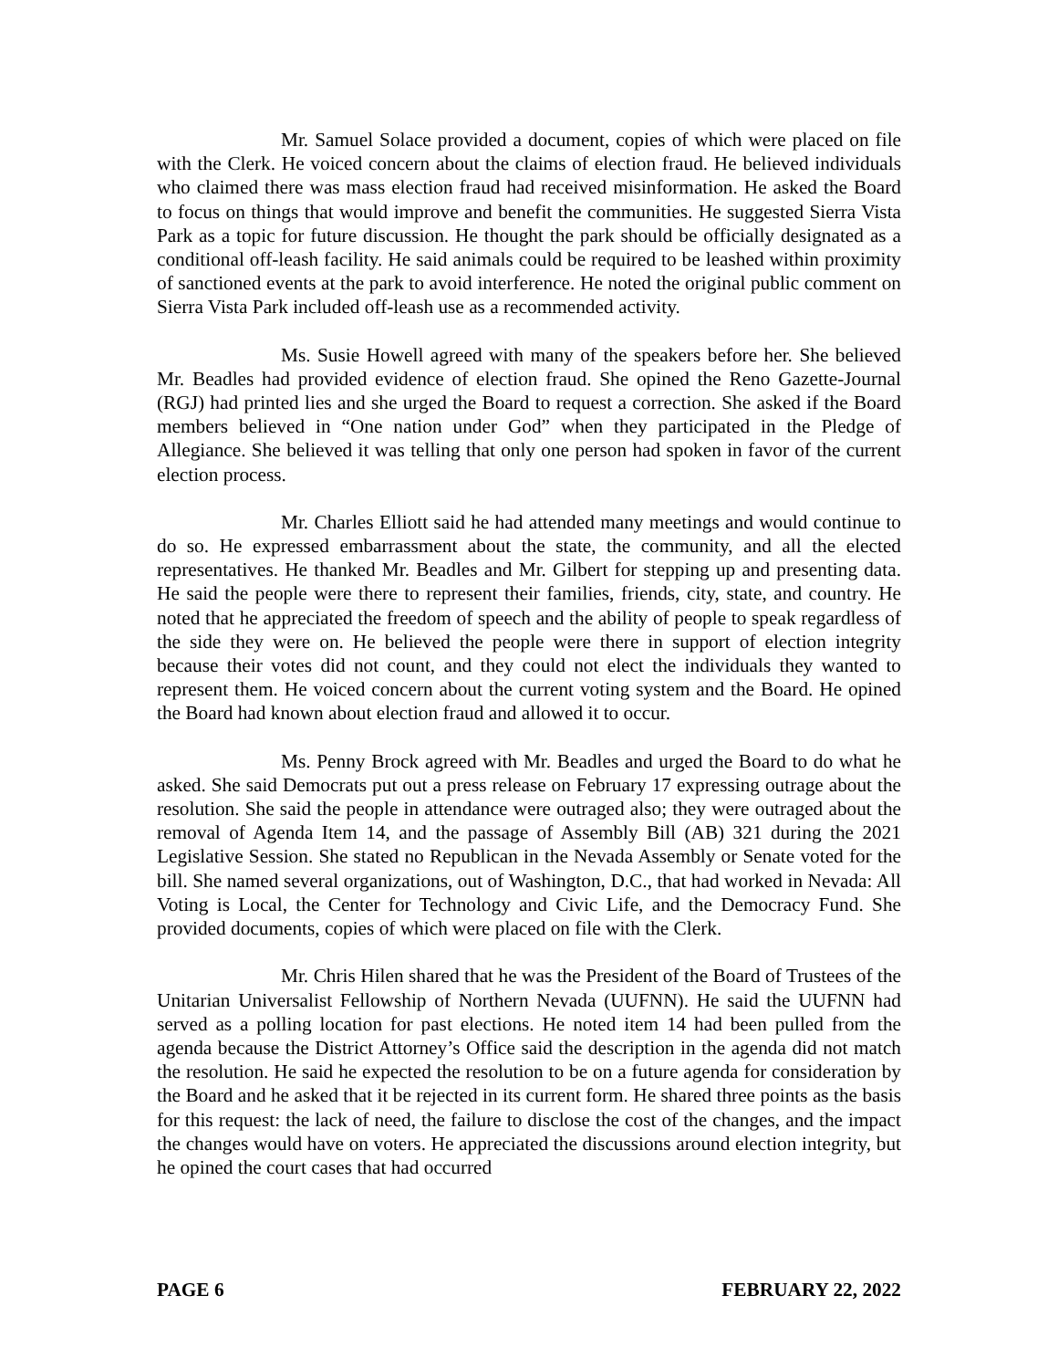Mr. Samuel Solace provided a document, copies of which were placed on file with the Clerk. He voiced concern about the claims of election fraud. He believed individuals who claimed there was mass election fraud had received misinformation. He asked the Board to focus on things that would improve and benefit the communities. He suggested Sierra Vista Park as a topic for future discussion. He thought the park should be officially designated as a conditional off-leash facility. He said animals could be required to be leashed within proximity of sanctioned events at the park to avoid interference. He noted the original public comment on Sierra Vista Park included off-leash use as a recommended activity.
Ms. Susie Howell agreed with many of the speakers before her. She believed Mr. Beadles had provided evidence of election fraud. She opined the Reno Gazette-Journal (RGJ) had printed lies and she urged the Board to request a correction. She asked if the Board members believed in “One nation under God” when they participated in the Pledge of Allegiance. She believed it was telling that only one person had spoken in favor of the current election process.
Mr. Charles Elliott said he had attended many meetings and would continue to do so. He expressed embarrassment about the state, the community, and all the elected representatives. He thanked Mr. Beadles and Mr. Gilbert for stepping up and presenting data. He said the people were there to represent their families, friends, city, state, and country. He noted that he appreciated the freedom of speech and the ability of people to speak regardless of the side they were on. He believed the people were there in support of election integrity because their votes did not count, and they could not elect the individuals they wanted to represent them. He voiced concern about the current voting system and the Board. He opined the Board had known about election fraud and allowed it to occur.
Ms. Penny Brock agreed with Mr. Beadles and urged the Board to do what he asked. She said Democrats put out a press release on February 17 expressing outrage about the resolution. She said the people in attendance were outraged also; they were outraged about the removal of Agenda Item 14, and the passage of Assembly Bill (AB) 321 during the 2021 Legislative Session. She stated no Republican in the Nevada Assembly or Senate voted for the bill. She named several organizations, out of Washington, D.C., that had worked in Nevada: All Voting is Local, the Center for Technology and Civic Life, and the Democracy Fund. She provided documents, copies of which were placed on file with the Clerk.
Mr. Chris Hilen shared that he was the President of the Board of Trustees of the Unitarian Universalist Fellowship of Northern Nevada (UUFNN). He said the UUFNN had served as a polling location for past elections. He noted item 14 had been pulled from the agenda because the District Attorney’s Office said the description in the agenda did not match the resolution. He said he expected the resolution to be on a future agenda for consideration by the Board and he asked that it be rejected in its current form. He shared three points as the basis for this request: the lack of need, the failure to disclose the cost of the changes, and the impact the changes would have on voters. He appreciated the discussions around election integrity, but he opined the court cases that had occurred
PAGE 6 FEBRUARY 22, 2022